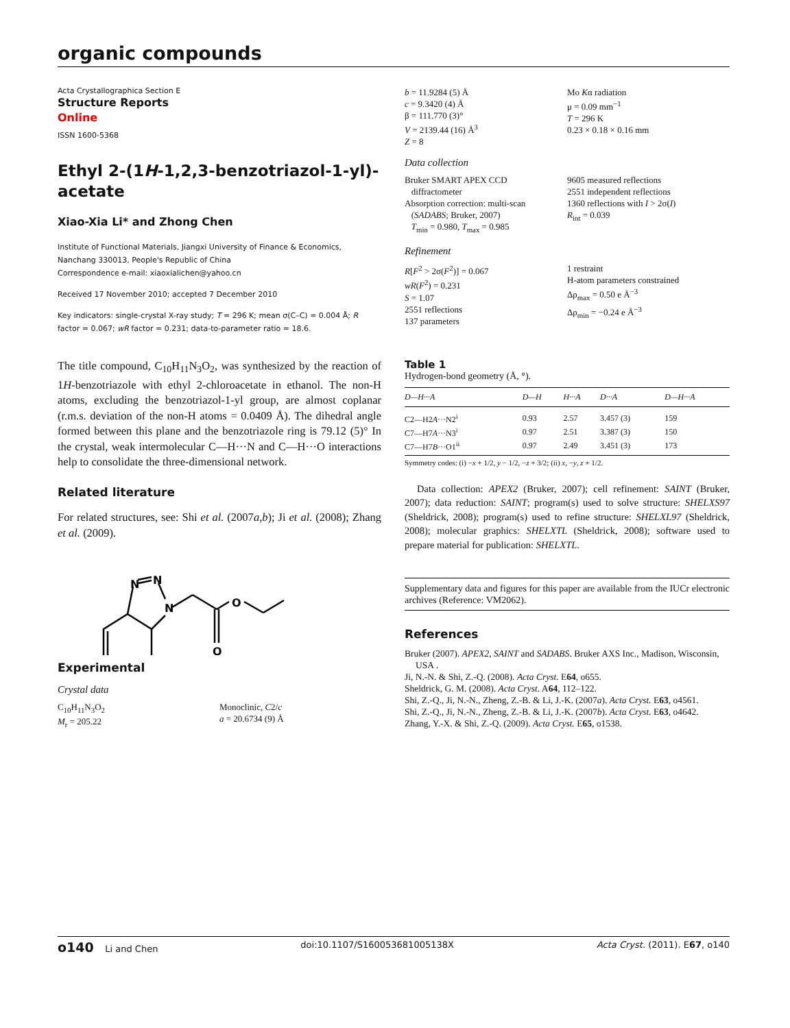organic compounds
Acta Crystallographica Section E
Structure Reports
Online
ISSN 1600-5368
Ethyl 2-(1H-1,2,3-benzotriazol-1-yl)-acetate
Xiao-Xia Li* and Zhong Chen
Institute of Functional Materials, Jiangxi University of Finance & Economics, Nanchang 330013, People's Republic of China
Correspondence e-mail: xiaoxialichen@yahoo.cn
Received 17 November 2010; accepted 7 December 2010
Key indicators: single-crystal X-ray study; T = 296 K; mean σ(C–C) = 0.004 Å; R factor = 0.067; wR factor = 0.231; data-to-parameter ratio = 18.6.
The title compound, C<sub>10</sub>H<sub>11</sub>N<sub>3</sub>O<sub>2</sub>, was synthesized by the reaction of 1H-benzotriazole with ethyl 2-chloroacetate in ethanol. The non-H atoms, excluding the benzotriazol-1-yl group, are almost coplanar (r.m.s. deviation of the non-H atoms = 0.0409 Å). The dihedral angle formed between this plane and the benzotriazole ring is 79.12 (5)° In the crystal, weak intermolecular C—H···N and C—H···O interactions help to consolidate the three-dimensional network.
Related literature
For related structures, see: Shi et al. (2007a,b); Ji et al. (2008); Zhang et al. (2009).
N
N
N
O
O
Experimental
Crystal data
C<sub>10</sub>H<sub>11</sub>N<sub>3</sub>O<sub>2</sub>
M<sub>r</sub> = 205.22
Monoclinic, C2/c
a = 20.6734 (9) Å
b = 11.9284 (5) Å
c = 9.3420 (4) Å
β = 111.770 (3)°
V = 2139.44 (16) Å<sup>3</sup>
Z = 8
Mo Kα radiation
μ = 0.09 mm<sup>−1</sup>
T = 296 K
0.23 × 0.18 × 0.16 mm
Data collection
Bruker SMART APEX CCD
diffractometer
Absorption correction: multi-scan
(SADABS; Bruker, 2007)
T<sub>min</sub> = 0.980, T<sub>max</sub> = 0.985
9605 measured reflections
2551 independent reflections
1360 reflections with I > 2σ(I)
R<sub>int</sub> = 0.039
Refinement
R[F<sup>2</sup> > 2σ(F<sup>2</sup>)] = 0.067
wR(F<sup>2</sup>) = 0.231
S = 1.07
2551 reflections
137 parameters
1 restraint
H-atom parameters constrained
Δρ<sub>max</sub> = 0.50 e Å<sup>−3</sup>
Δρ<sub>min</sub> = −0.24 e Å<sup>−3</sup>
Table 1
Hydrogen-bond geometry (Å, °).
| D—H···A | D—H | H···A | D···A | D—H···A |
| --- | --- | --- | --- | --- |
| C2—H2 A ···N2<sup>i</sup> | 0.93 | 2.57 | 3.457 (3) | 159 |
| C7—H7 A ···N3<sup>i</sup> | 0.97 | 2.51 | 3.387 (3) | 150 |
| C7—H7 B ···O1<sup>ii</sup> | 0.97 | 2.49 | 3.451 (3) | 173 |
Symmetry codes: (i) −x + 1/2, y − 1/2, −z + 3/2; (ii) x, −y, z + 1/2.
Data collection: APEX2 (Bruker, 2007); cell refinement: SAINT (Bruker, 2007); data reduction: SAINT; program(s) used to solve structure: SHELXS97 (Sheldrick, 2008); program(s) used to refine structure: SHELXL97 (Sheldrick, 2008); molecular graphics: SHELXTL (Sheldrick, 2008); software used to prepare material for publication: SHELXTL.
Supplementary data and figures for this paper are available from the IUCr electronic archives (Reference: VM2062).
References
Bruker (2007). APEX2, SAINT and SADABS. Bruker AXS Inc., Madison, Wisconsin, USA .
Ji, N.-N. & Shi, Z.-Q. (2008). Acta Cryst. E64, o655.
Sheldrick, G. M. (2008). Acta Cryst. A64, 112–122.
Shi, Z.-Q., Ji, N.-N., Zheng, Z.-B. & Li, J.-K. (2007a). Acta Cryst. E63, o4561.
Shi, Z.-Q., Ji, N.-N., Zheng, Z.-B. & Li, J.-K. (2007b). Acta Cryst. E63, o4642.
Zhang, Y.-X. & Shi, Z.-Q. (2009). Acta Cryst. E65, o1538.
o140 Li and Chen doi:10.1107/S160053681005138X Acta Cryst. (2011). E67, o140